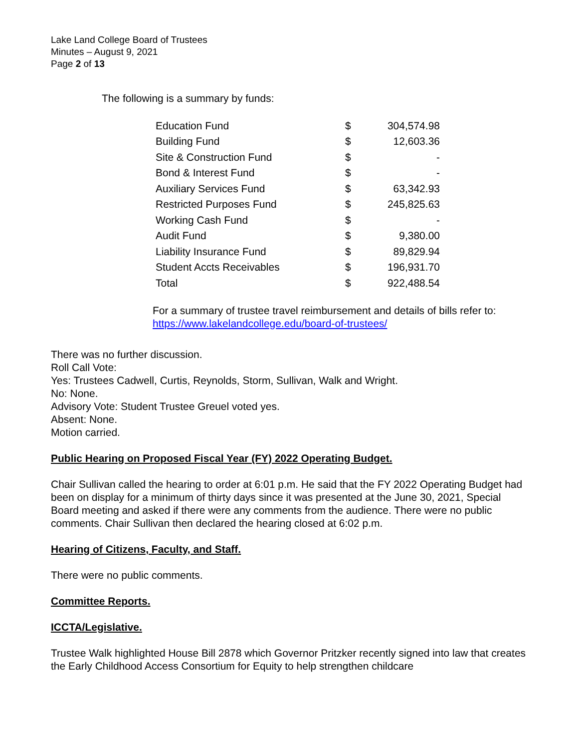Lake Land College Board of Trustees
Minutes – August 9, 2021
Page 2 of 13
The following is a summary by funds:
| Education Fund | $ | 304,574.98 |
| Building Fund | $ | 12,603.36 |
| Site & Construction Fund | $ | - |
| Bond & Interest Fund | $ | - |
| Auxiliary Services Fund | $ | 63,342.93 |
| Restricted Purposes Fund | $ | 245,825.63 |
| Working Cash Fund | $ | - |
| Audit Fund | $ | 9,380.00 |
| Liability Insurance Fund | $ | 89,829.94 |
| Student Accts Receivables | $ | 196,931.70 |
| Total | $ | 922,488.54 |
For a summary of trustee travel reimbursement and details of bills refer to:
https://www.lakelandcollege.edu/board-of-trustees/
There was no further discussion.
Roll Call Vote:
Yes: Trustees Cadwell, Curtis, Reynolds, Storm, Sullivan, Walk and Wright.
No: None.
Advisory Vote: Student Trustee Greuel voted yes.
Absent: None.
Motion carried.
Public Hearing on Proposed Fiscal Year (FY) 2022 Operating Budget.
Chair Sullivan called the hearing to order at 6:01 p.m. He said that the FY 2022 Operating Budget had been on display for a minimum of thirty days since it was presented at the June 30, 2021, Special Board meeting and asked if there were any comments from the audience. There were no public comments. Chair Sullivan then declared the hearing closed at 6:02 p.m.
Hearing of Citizens, Faculty, and Staff.
There were no public comments.
Committee Reports.
ICCTA/Legislative.
Trustee Walk highlighted House Bill 2878 which Governor Pritzker recently signed into law that creates the Early Childhood Access Consortium for Equity to help strengthen childcare